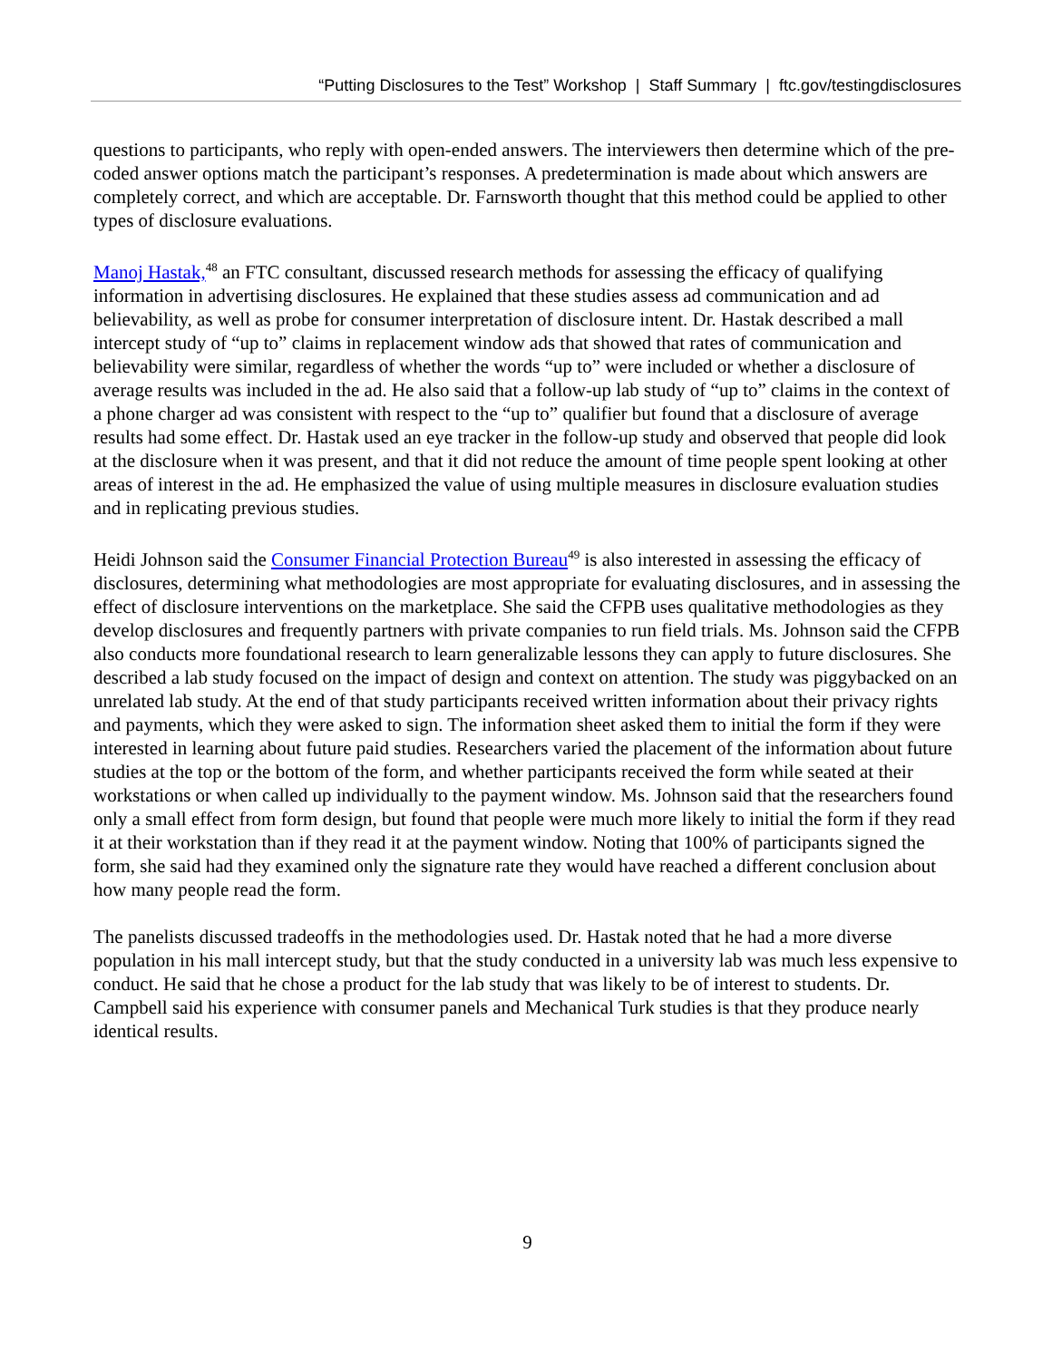“Putting Disclosures to the Test” Workshop | Staff Summary | ftc.gov/testingdisclosures
questions to participants, who reply with open-ended answers. The interviewers then determine which of the pre-coded answer options match the participant’s responses. A predetermination is made about which answers are completely correct, and which are acceptable. Dr. Farnsworth thought that this method could be applied to other types of disclosure evaluations.
Manoj Hastak,<sup>48</sup> an FTC consultant, discussed research methods for assessing the efficacy of qualifying information in advertising disclosures. He explained that these studies assess ad communication and ad believability, as well as probe for consumer interpretation of disclosure intent. Dr. Hastak described a mall intercept study of “up to” claims in replacement window ads that showed that rates of communication and believability were similar, regardless of whether the words “up to” were included or whether a disclosure of average results was included in the ad. He also said that a follow-up lab study of “up to” claims in the context of a phone charger ad was consistent with respect to the “up to” qualifier but found that a disclosure of average results had some effect. Dr. Hastak used an eye tracker in the follow-up study and observed that people did look at the disclosure when it was present, and that it did not reduce the amount of time people spent looking at other areas of interest in the ad. He emphasized the value of using multiple measures in disclosure evaluation studies and in replicating previous studies.
Heidi Johnson said the Consumer Financial Protection Bureau<sup>49</sup> is also interested in assessing the efficacy of disclosures, determining what methodologies are most appropriate for evaluating disclosures, and in assessing the effect of disclosure interventions on the marketplace. She said the CFPB uses qualitative methodologies as they develop disclosures and frequently partners with private companies to run field trials. Ms. Johnson said the CFPB also conducts more foundational research to learn generalizable lessons they can apply to future disclosures. She described a lab study focused on the impact of design and context on attention. The study was piggybacked on an unrelated lab study. At the end of that study participants received written information about their privacy rights and payments, which they were asked to sign. The information sheet asked them to initial the form if they were interested in learning about future paid studies. Researchers varied the placement of the information about future studies at the top or the bottom of the form, and whether participants received the form while seated at their workstations or when called up individually to the payment window. Ms. Johnson said that the researchers found only a small effect from form design, but found that people were much more likely to initial the form if they read it at their workstation than if they read it at the payment window. Noting that 100% of participants signed the form, she said had they examined only the signature rate they would have reached a different conclusion about how many people read the form.
The panelists discussed tradeoffs in the methodologies used. Dr. Hastak noted that he had a more diverse population in his mall intercept study, but that the study conducted in a university lab was much less expensive to conduct. He said that he chose a product for the lab study that was likely to be of interest to students. Dr. Campbell said his experience with consumer panels and Mechanical Turk studies is that they produce nearly identical results.
9